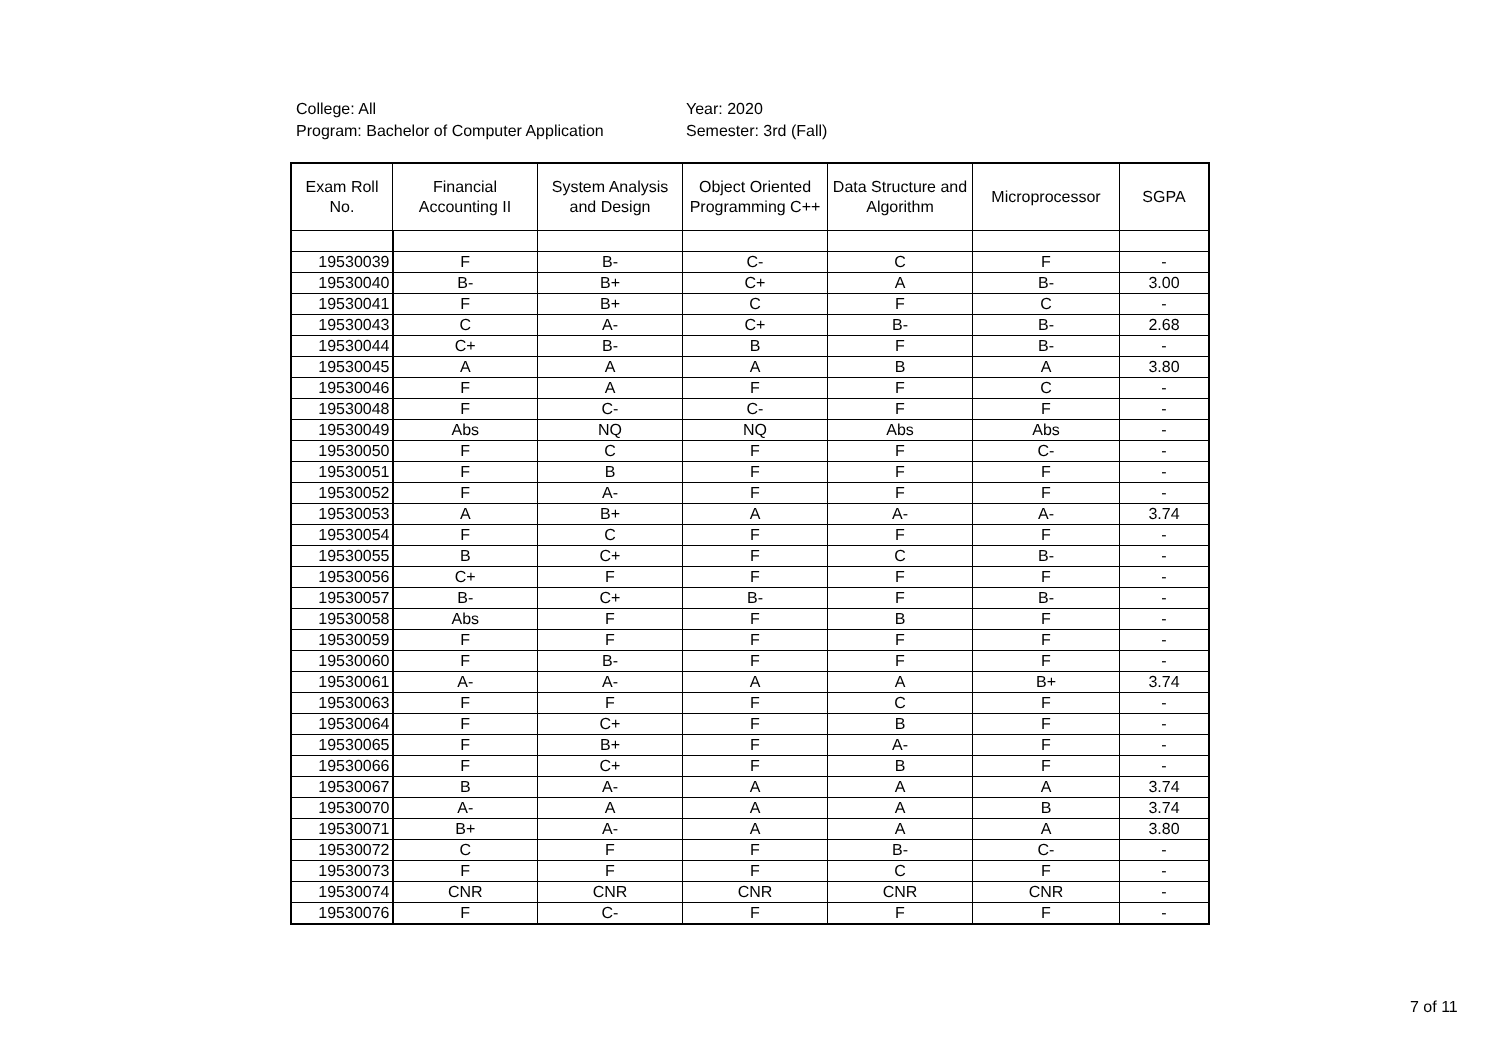College: All
Program: Bachelor of Computer Application
Year: 2020
Semester: 3rd (Fall)
| Exam Roll No. | Financial Accounting II | System Analysis and Design | Object Oriented Programming C++ | Data Structure and Algorithm | Microprocessor | SGPA |
| --- | --- | --- | --- | --- | --- | --- |
| 19530039 | F | B- | C- | C | F | - |
| 19530040 | B- | B+ | C+ | A | B- | 3.00 |
| 19530041 | F | B+ | C | F | C | - |
| 19530043 | C | A- | C+ | B- | B- | 2.68 |
| 19530044 | C+ | B- | B | F | B- | - |
| 19530045 | A | A | A | B | A | 3.80 |
| 19530046 | F | A | F | F | C | - |
| 19530048 | F | C- | C- | F | F | - |
| 19530049 | Abs | NQ | NQ | Abs | Abs | - |
| 19530050 | F | C | F | F | C- | - |
| 19530051 | F | B | F | F | F | - |
| 19530052 | F | A- | F | F | F | - |
| 19530053 | A | B+ | A | A- | A- | 3.74 |
| 19530054 | F | C | F | F | F | - |
| 19530055 | B | C+ | F | C | B- | - |
| 19530056 | C+ | F | F | F | F | - |
| 19530057 | B- | C+ | B- | F | B- | - |
| 19530058 | Abs | F | F | B | F | - |
| 19530059 | F | F | F | F | F | - |
| 19530060 | F | B- | F | F | F | - |
| 19530061 | A- | A- | A | A | B+ | 3.74 |
| 19530063 | F | F | F | C | F | - |
| 19530064 | F | C+ | F | B | F | - |
| 19530065 | F | B+ | F | A- | F | - |
| 19530066 | F | C+ | F | B | F | - |
| 19530067 | B | A- | A | A | A | 3.74 |
| 19530070 | A- | A | A | A | B | 3.74 |
| 19530071 | B+ | A- | A | A | A | 3.80 |
| 19530072 | C | F | F | B- | C- | - |
| 19530073 | F | F | F | C | F | - |
| 19530074 | CNR | CNR | CNR | CNR | CNR | - |
| 19530076 | F | C- | F | F | F | - |
7 of 11